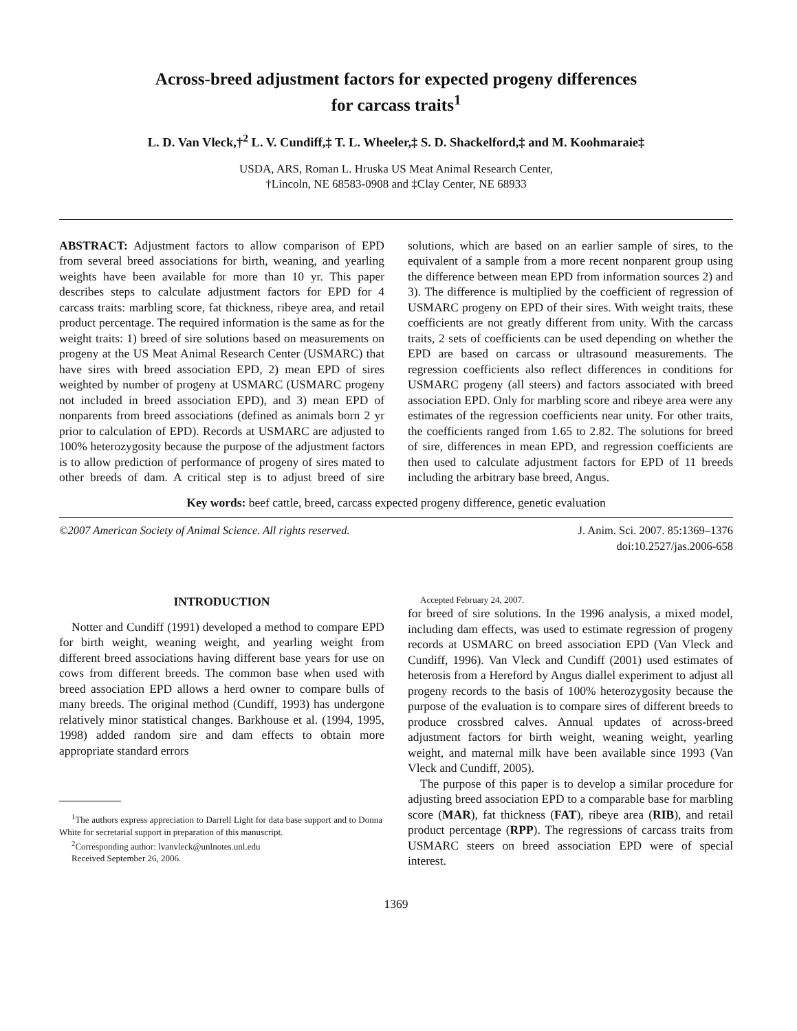Across-breed adjustment factors for expected progeny differences
for carcass traits<sup>1</sup>
L. D. Van Vleck,†<sup>2</sup> L. V. Cundiff,‡ T. L. Wheeler,‡ S. D. Shackelford,‡ and M. Koohmaraie‡
USDA, ARS, Roman L. Hruska US Meat Animal Research Center,
†Lincoln, NE 68583-0908 and ‡Clay Center, NE 68933
ABSTRACT: Adjustment factors to allow comparison of EPD from several breed associations for birth, weaning, and yearling weights have been available for more than 10 yr. This paper describes steps to calculate adjustment factors for EPD for 4 carcass traits: marbling score, fat thickness, ribeye area, and retail product percentage. The required information is the same as for the weight traits: 1) breed of sire solutions based on measurements on progeny at the US Meat Animal Research Center (USMARC) that have sires with breed association EPD, 2) mean EPD of sires weighted by number of progeny at USMARC (USMARC progeny not included in breed association EPD), and 3) mean EPD of nonparents from breed associations (defined as animals born 2 yr prior to calculation of EPD). Records at USMARC are adjusted to 100% heterozygosity because the purpose of the adjustment factors is to allow prediction of performance of progeny of sires mated to other breeds of dam. A critical step is to adjust breed of sire solutions, which are based on an earlier sample of sires, to the equivalent of a sample from a more recent nonparent group using the difference between mean EPD from information sources 2) and 3). The difference is multiplied by the coefficient of regression of USMARC progeny on EPD of their sires. With weight traits, these coefficients are not greatly different from unity. With the carcass traits, 2 sets of coefficients can be used depending on whether the EPD are based on carcass or ultrasound measurements. The regression coefficients also reflect differences in conditions for USMARC progeny (all steers) and factors associated with breed association EPD. Only for marbling score and ribeye area were any estimates of the regression coefficients near unity. For other traits, the coefficients ranged from 1.65 to 2.82. The solutions for breed of sire, differences in mean EPD, and regression coefficients are then used to calculate adjustment factors for EPD of 11 breeds including the arbitrary base breed, Angus.
Key words: beef cattle, breed, carcass expected progeny difference, genetic evaluation
©2007 American Society of Animal Science. All rights reserved. J. Anim. Sci. 2007. 85:1369–1376
doi:10.2527/jas.2006-658
INTRODUCTION
Notter and Cundiff (1991) developed a method to compare EPD for birth weight, weaning weight, and yearling weight from different breed associations having different base years for use on cows from different breeds. The common base when used with breed association EPD allows a herd owner to compare bulls of many breeds. The original method (Cundiff, 1993) has undergone relatively minor statistical changes. Barkhouse et al. (1994, 1995, 1998) added random sire and dam effects to obtain more appropriate standard errors
<sup>1</sup> The authors express appreciation to Darrell Light for data base support and to Donna White for secretarial support in preparation of this manuscript.
<sup>2</sup> Corresponding author: lvanvleck@unlnotes.unl.edu
Received September 26, 2006.
Accepted February 24, 2007.
for breed of sire solutions. In the 1996 analysis, a mixed model, including dam effects, was used to estimate regression of progeny records at USMARC on breed association EPD (Van Vleck and Cundiff, 1996). Van Vleck and Cundiff (2001) used estimates of heterosis from a Hereford by Angus diallel experiment to adjust all progeny records to the basis of 100% heterozygosity because the purpose of the evaluation is to compare sires of different breeds to produce crossbred calves. Annual updates of across-breed adjustment factors for birth weight, weaning weight, yearling weight, and maternal milk have been available since 1993 (Van Vleck and Cundiff, 2005).
The purpose of this paper is to develop a similar procedure for adjusting breed association EPD to a comparable base for marbling score (MAR), fat thickness (FAT), ribeye area (RIB), and retail product percentage (RPP). The regressions of carcass traits from USMARC steers on breed association EPD were of special interest.
1369